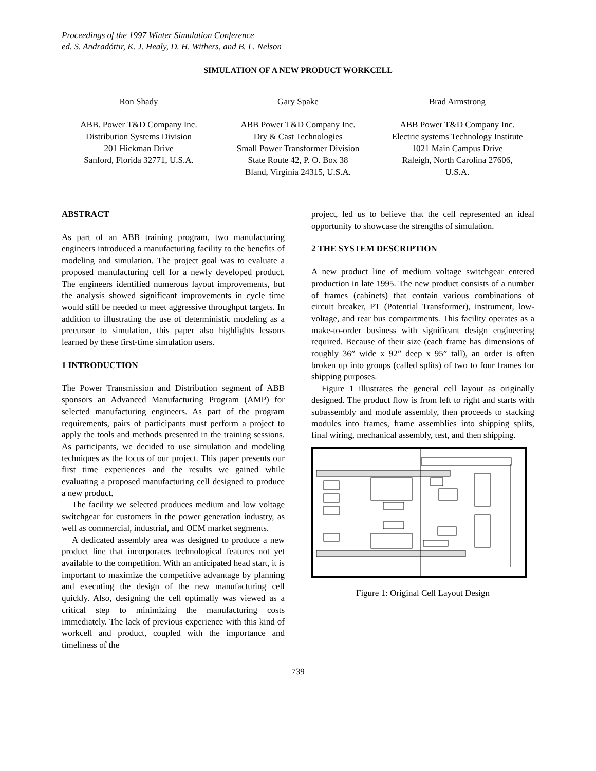Proceedings of the 1997 Winter Simulation Conference
ed. S. Andradóttir, K. J. Healy, D. H. Withers, and B. L. Nelson
SIMULATION OF A NEW PRODUCT WORKCELL
Ron Shady
ABB. Power T&D Company Inc.
Distribution Systems Division
201 Hickman Drive
Sanford, Florida 32771, U.S.A.
Gary Spake
ABB Power T&D Company Inc.
Dry & Cast Technologies
Small Power Transformer Division
State Route 42, P. O. Box 38
Bland, Virginia 24315, U.S.A.
Brad Armstrong
ABB Power T&D Company Inc.
Electric systems Technology Institute
1021 Main Campus Drive
Raleigh, North Carolina 27606,
U.S.A.
ABSTRACT
As part of an ABB training program, two manufacturing engineers introduced a manufacturing facility to the benefits of modeling and simulation. The project goal was to evaluate a proposed manufacturing cell for a newly developed product. The engineers identified numerous layout improvements, but the analysis showed significant improvements in cycle time would still be needed to meet aggressive throughput targets. In addition to illustrating the use of deterministic modeling as a precursor to simulation, this paper also highlights lessons learned by these first-time simulation users.
1 INTRODUCTION
The Power Transmission and Distribution segment of ABB sponsors an Advanced Manufacturing Program (AMP) for selected manufacturing engineers. As part of the program requirements, pairs of participants must perform a project to apply the tools and methods presented in the training sessions. As participants, we decided to use simulation and modeling techniques as the focus of our project. This paper presents our first time experiences and the results we gained while evaluating a proposed manufacturing cell designed to produce a new product.
The facility we selected produces medium and low voltage switchgear for customers in the power generation industry, as well as commercial, industrial, and OEM market segments.
A dedicated assembly area was designed to produce a new product line that incorporates technological features not yet available to the competition. With an anticipated head start, it is important to maximize the competitive advantage by planning and executing the design of the new manufacturing cell quickly. Also, designing the cell optimally was viewed as a critical step to minimizing the manufacturing costs immediately. The lack of previous experience with this kind of workcell and product, coupled with the importance and timeliness of the
project, led us to believe that the cell represented an ideal opportunity to showcase the strengths of simulation.
2 THE SYSTEM DESCRIPTION
A new product line of medium voltage switchgear entered production in late 1995. The new product consists of a number of frames (cabinets) that contain various combinations of circuit breaker, PT (Potential Transformer), instrument, low-voltage, and rear bus compartments. This facility operates as a make-to-order business with significant design engineering required. Because of their size (each frame has dimensions of roughly 36” wide x 92” deep x 95” tall), an order is often broken up into groups (called splits) of two to four frames for shipping purposes.
Figure 1 illustrates the general cell layout as originally designed. The product flow is from left to right and starts with subassembly and module assembly, then proceeds to stacking modules into frames, frame assemblies into shipping splits, final wiring, mechanical assembly, test, and then shipping.
Figure 1: Original Cell Layout Design
739